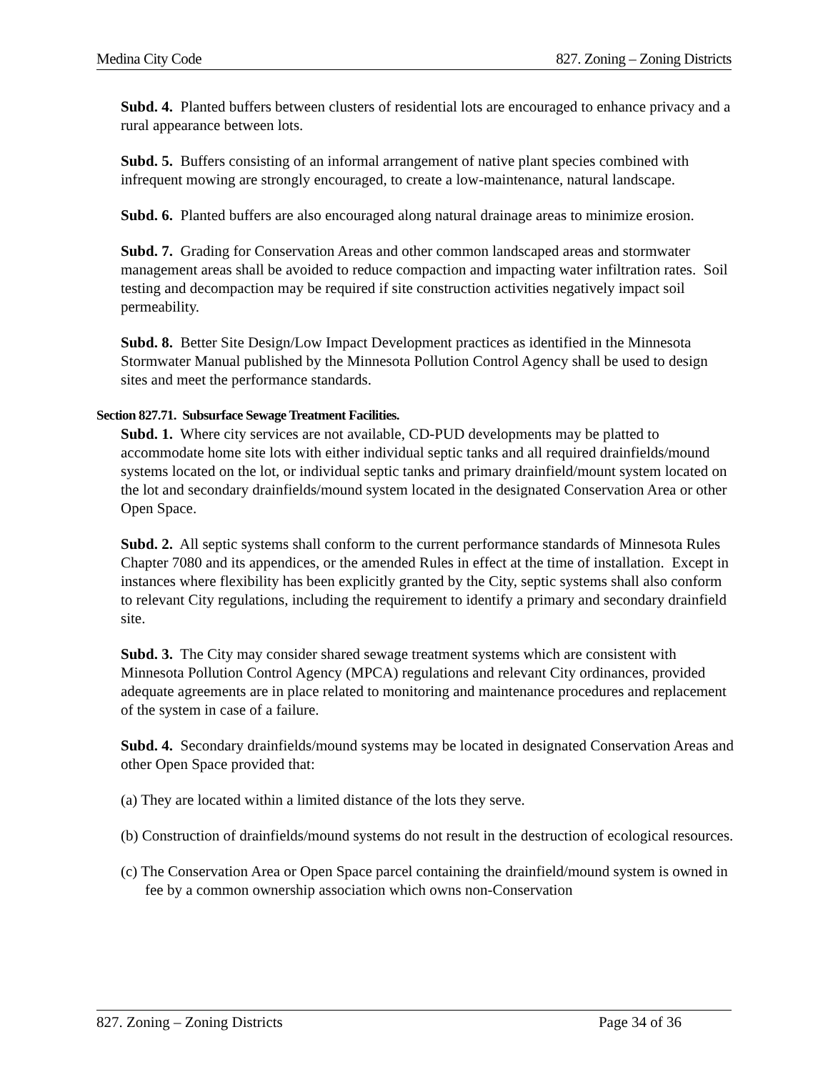Medina City Code 827. Zoning – Zoning Districts
Subd. 4. Planted buffers between clusters of residential lots are encouraged to enhance privacy and a rural appearance between lots.
Subd. 5. Buffers consisting of an informal arrangement of native plant species combined with infrequent mowing are strongly encouraged, to create a low-maintenance, natural landscape.
Subd. 6. Planted buffers are also encouraged along natural drainage areas to minimize erosion.
Subd. 7. Grading for Conservation Areas and other common landscaped areas and stormwater management areas shall be avoided to reduce compaction and impacting water infiltration rates. Soil testing and decompaction may be required if site construction activities negatively impact soil permeability.
Subd. 8. Better Site Design/Low Impact Development practices as identified in the Minnesota Stormwater Manual published by the Minnesota Pollution Control Agency shall be used to design sites and meet the performance standards.
Section 827.71. Subsurface Sewage Treatment Facilities.
Subd. 1. Where city services are not available, CD-PUD developments may be platted to accommodate home site lots with either individual septic tanks and all required drainfields/mound systems located on the lot, or individual septic tanks and primary drainfield/mount system located on the lot and secondary drainfields/mound system located in the designated Conservation Area or other Open Space.
Subd. 2. All septic systems shall conform to the current performance standards of Minnesota Rules Chapter 7080 and its appendices, or the amended Rules in effect at the time of installation. Except in instances where flexibility has been explicitly granted by the City, septic systems shall also conform to relevant City regulations, including the requirement to identify a primary and secondary drainfield site.
Subd. 3. The City may consider shared sewage treatment systems which are consistent with Minnesota Pollution Control Agency (MPCA) regulations and relevant City ordinances, provided adequate agreements are in place related to monitoring and maintenance procedures and replacement of the system in case of a failure.
Subd. 4. Secondary drainfields/mound systems may be located in designated Conservation Areas and other Open Space provided that:
(a) They are located within a limited distance of the lots they serve.
(b) Construction of drainfields/mound systems do not result in the destruction of ecological resources.
(c) The Conservation Area or Open Space parcel containing the drainfield/mound system is owned in fee by a common ownership association which owns non-Conservation
827. Zoning – Zoning Districts Page 34 of 36